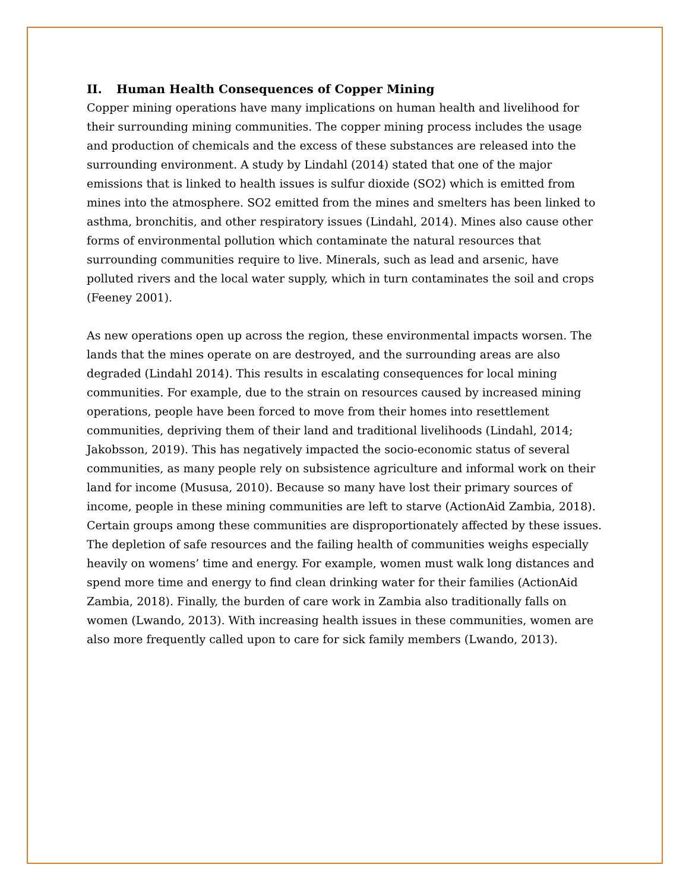II. Human Health Consequences of Copper Mining
Copper mining operations have many implications on human health and livelihood for their surrounding mining communities. The copper mining process includes the usage and production of chemicals and the excess of these substances are released into the surrounding environment. A study by Lindahl (2014) stated that one of the major emissions that is linked to health issues is sulfur dioxide (SO2) which is emitted from mines into the atmosphere. SO2 emitted from the mines and smelters has been linked to asthma, bronchitis, and other respiratory issues (Lindahl, 2014). Mines also cause other forms of environmental pollution which contaminate the natural resources that surrounding communities require to live. Minerals, such as lead and arsenic, have polluted rivers and the local water supply, which in turn contaminates the soil and crops (Feeney 2001).
As new operations open up across the region, these environmental impacts worsen. The lands that the mines operate on are destroyed, and the surrounding areas are also degraded (Lindahl 2014). This results in escalating consequences for local mining communities. For example, due to the strain on resources caused by increased mining operations, people have been forced to move from their homes into resettlement communities, depriving them of their land and traditional livelihoods (Lindahl, 2014; Jakobsson, 2019). This has negatively impacted the socio-economic status of several communities, as many people rely on subsistence agriculture and informal work on their land for income (Mususa, 2010). Because so many have lost their primary sources of income, people in these mining communities are left to starve (ActionAid Zambia, 2018). Certain groups among these communities are disproportionately affected by these issues. The depletion of safe resources and the failing health of communities weighs especially heavily on womens’ time and energy. For example, women must walk long distances and spend more time and energy to find clean drinking water for their families (ActionAid Zambia, 2018). Finally, the burden of care work in Zambia also traditionally falls on women (Lwando, 2013). With increasing health issues in these communities, women are also more frequently called upon to care for sick family members (Lwando, 2013).